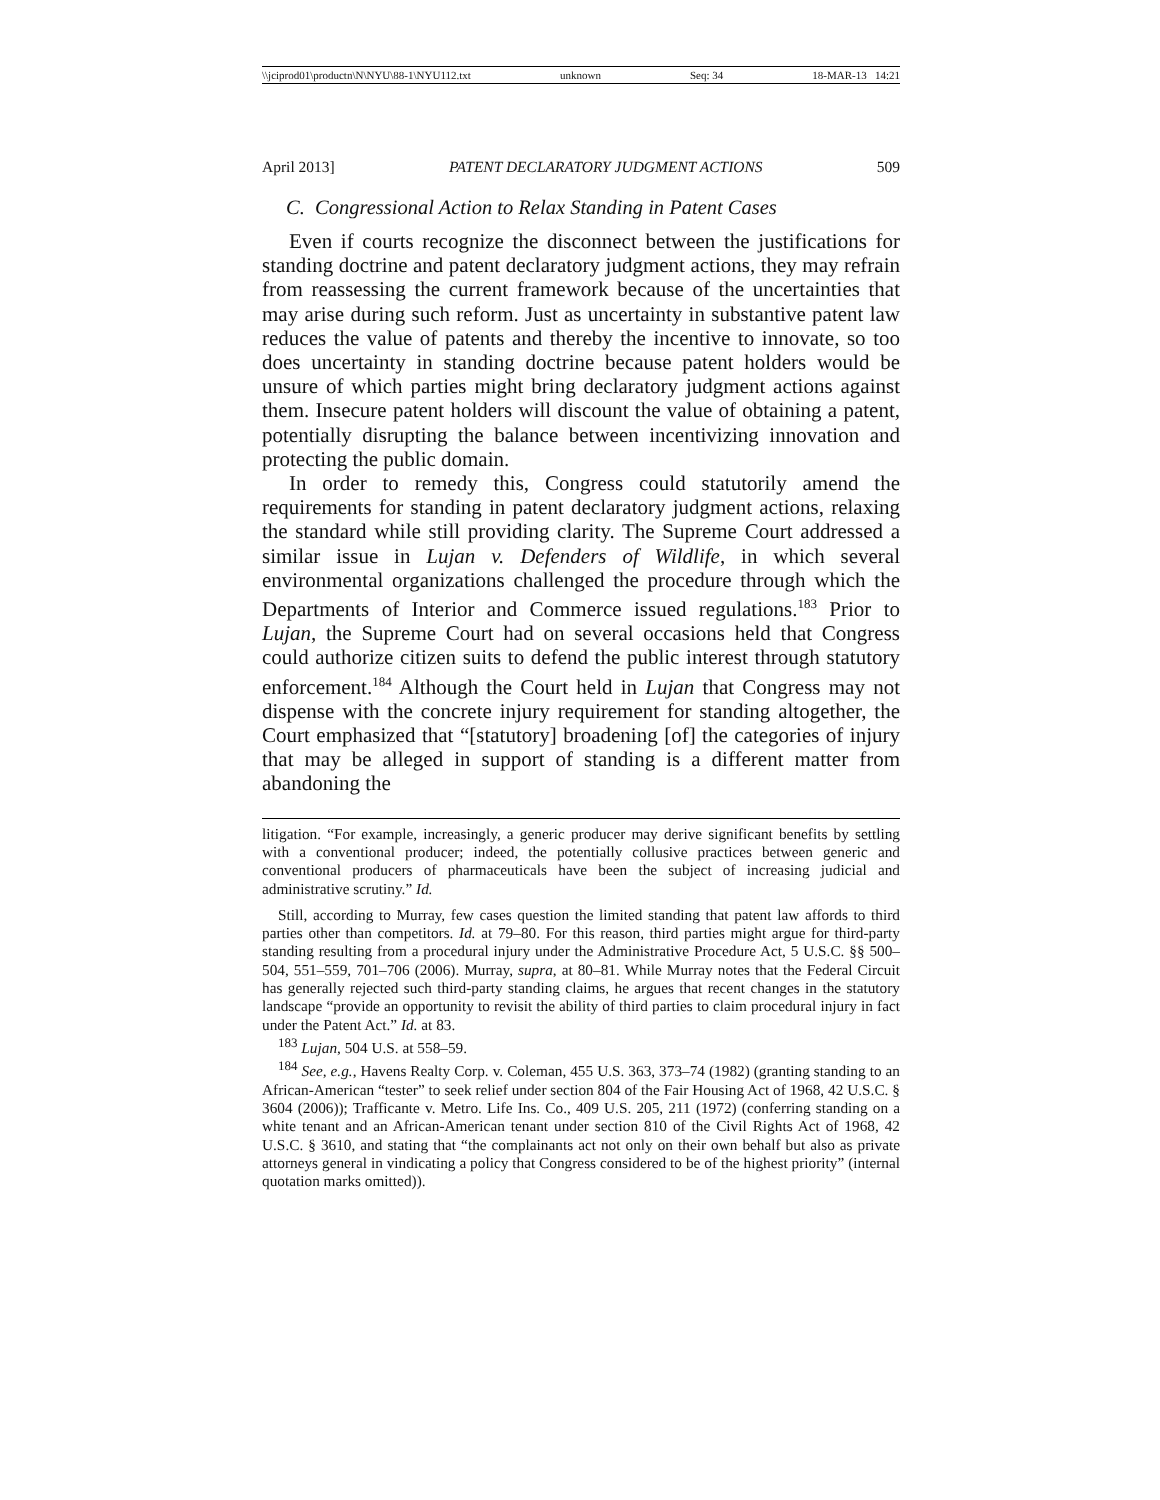\\jciprod01\productn\N\NYU\88-1\NYU112.txt unknown Seq: 34 18-MAR-13 14:21
April 2013] PATENT DECLARATORY JUDGMENT ACTIONS 509
C. Congressional Action to Relax Standing in Patent Cases
Even if courts recognize the disconnect between the justifications for standing doctrine and patent declaratory judgment actions, they may refrain from reassessing the current framework because of the uncertainties that may arise during such reform. Just as uncertainty in substantive patent law reduces the value of patents and thereby the incentive to innovate, so too does uncertainty in standing doctrine because patent holders would be unsure of which parties might bring declaratory judgment actions against them. Insecure patent holders will discount the value of obtaining a patent, potentially disrupting the balance between incentivizing innovation and protecting the public domain.
In order to remedy this, Congress could statutorily amend the requirements for standing in patent declaratory judgment actions, relaxing the standard while still providing clarity. The Supreme Court addressed a similar issue in Lujan v. Defenders of Wildlife, in which several environmental organizations challenged the procedure through which the Departments of Interior and Commerce issued regulations.<sup>183</sup> Prior to Lujan, the Supreme Court had on several occasions held that Congress could authorize citizen suits to defend the public interest through statutory enforcement.<sup>184</sup> Although the Court held in Lujan that Congress may not dispense with the concrete injury requirement for standing altogether, the Court emphasized that “[statutory] broadening [of] the categories of injury that may be alleged in support of standing is a different matter from abandoning the
litigation. “For example, increasingly, a generic producer may derive significant benefits by settling with a conventional producer; indeed, the potentially collusive practices between generic and conventional producers of pharmaceuticals have been the subject of increasing judicial and administrative scrutiny.” Id.
Still, according to Murray, few cases question the limited standing that patent law affords to third parties other than competitors. Id. at 79–80. For this reason, third parties might argue for third-party standing resulting from a procedural injury under the Administrative Procedure Act, 5 U.S.C. §§ 500–504, 551–559, 701–706 (2006). Murray, supra, at 80–81. While Murray notes that the Federal Circuit has generally rejected such third-party standing claims, he argues that recent changes in the statutory landscape “provide an opportunity to revisit the ability of third parties to claim procedural injury in fact under the Patent Act.” Id. at 83.
<sup>183</sup> Lujan, 504 U.S. at 558–59.
<sup>184</sup> See, e.g., Havens Realty Corp. v. Coleman, 455 U.S. 363, 373–74 (1982) (granting standing to an African-American “tester” to seek relief under section 804 of the Fair Housing Act of 1968, 42 U.S.C. § 3604 (2006)); Trafficante v. Metro. Life Ins. Co., 409 U.S. 205, 211 (1972) (conferring standing on a white tenant and an African-American tenant under section 810 of the Civil Rights Act of 1968, 42 U.S.C. § 3610, and stating that “the complainants act not only on their own behalf but also as private attorneys general in vindicating a policy that Congress considered to be of the highest priority” (internal quotation marks omitted)).